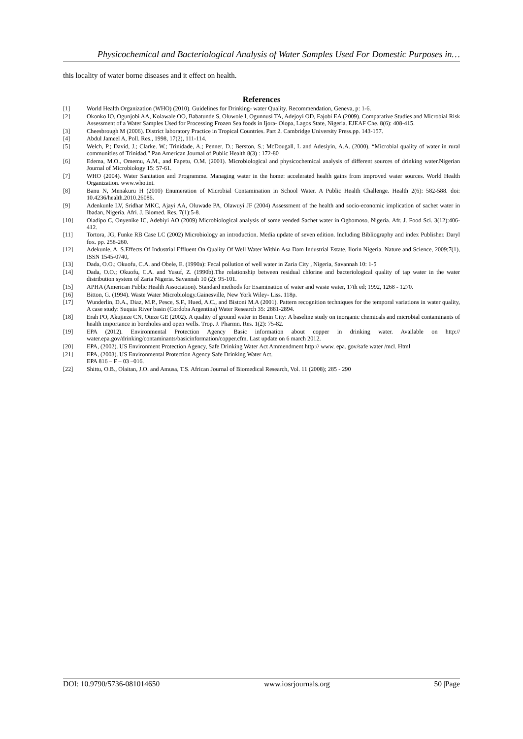Physicochemical and Bacteriological Analysis of Water Samples Used For Domestic Purposes in…
this locality of water borne diseases and it effect on health.
References
[1] World Health Organization (WHO) (2010). Guidelines for Drinking- water Quality. Recommendation, Geneva, p: 1-6.
[2] Okonko IO, Ogunjobi AA, Kolawale OO, Babatunde S, Oluwole I, Ogunnusi TA, Adejoyi OD, Fajobi EA (2009). Comparative Studies and Microbial Risk Assessment of a Water Samples Used for Processing Frozen Sea foods in Ijora- Olopa, Lagos State, Nigeria. EJEAF Che. 8(6): 408-415.
[3] Cheesbrough M (2006). District laboratory Practice in Tropical Countries. Part 2. Cambridge University Press.pp. 143-157.
[4] Abdul Jameel A, Poll. Res., 1998, 17(2), 111-114.
[5] Welch, P.; David, J.; Clarke. W.; Trinidade, A.; Penner, D.; Berston, S.; McDougall, L and Adesiyin, A.A. (2000). “Microbial quality of water in rural communities of Trinidad.” Pan American Journal of Public Health 8(3) : 172-80
[6] Edema, M.O., Omemu, A.M., and Fapetu, O.M. (2001). Microbiological and physicochemical analysis of different sources of drinking water.Nigerian Journal of Microbiology 15: 57-61.
[7] WHO (2004). Water Sanitation and Programme. Managing water in the home: accelerated health gains from improved water sources. World Health Organization. www.who.int.
[8] Banu N, Menakuru H (2010) Enumeration of Microbial Contamination in School Water. A Public Health Challenge. Health 2(6): 582-588. doi: 10.4236/health.2010.26086.
[9] Adenkunle LV, Sridhar MKC, Ajayi AA, Oluwade PA, Olawuyi JF (2004) Assessment of the health and socio-economic implication of sachet water in Ibadan, Nigeria. Afri. J. Biomed. Res. 7(1):5-8.
[10] Oladipo C, Onyenike IC, Adebiyi AO (2009) Microbiological analysis of some vended Sachet water in Ogbomoso, Nigeria. Afr. J. Food Sci. 3(12):406-412.
[11] Tortora, JG, Funke RB Case LC (2002) Microbiology an introduction. Media update of seven edition. Including Bibliography and index Publisher. Daryl fox. pp. 258-260.
[12] Adekunle, A. S.Effects Of Industrial Effluent On Quality Of Well Water Within Asa Dam Industrial Estate, Ilorin Nigeria. Nature and Science, 2009;7(1), ISSN 1545-0740,
[13] Dada, O.O.; Okuofu, C.A. and Obele, E. (1990a): Fecal pollution of well water in Zaria City , Nigeria, Savannah 10: 1-5
[14] Dada, O.O.; Okuofu, C.A. and Yusuf, Z. (1990b).The relationship between residual chlorine and bacteriological quality of tap water in the water distribution system of Zaria Nigeria. Savannah 10 (2): 95-101.
[15] APHA (American Public Health Association). Standard methods for Examination of water and waste water, 17th ed; 1992, 1268 - 1270.
[16] Bitton, G. (1994). Waste Water Microbiology.Gainesville, New York Wiley- Liss. 118p.
[17] Wunderlin, D.A., Diaz, M.P., Pesce, S.F., Hued, A.C., and Bistoni M.A (2001). Pattern recognition techniques for the temporal variations in water quality, A case study: Suquia River basin (Cordoba Argentina) Water Research 35: 2881-2894.
[18] Erah PO, Akujieze CN, Oteze GE (2002). A quality of ground water in Benin City: A baseline study on inorganic chemicals and microbial contaminants of health importance in boreholes and open wells. Trop. J. Pharmn. Res. 1(2): 75-82.
[19] EPA (2012). Environmental Protection Agency Basic information about copper in drinking water. Available on http:// water.epa.gov/drinking/contaminants/basicinformation/copper.cfm. Last update on 6 march 2012.
[20] EPA, (2002). US Environment Protection Agency, Safe Drinking Water Act Ammendment http:// www. epa. gov/safe water /mcl. Html
[21] EPA, (2003). US Environmental Protection Agency Safe Drinking Water Act.
EPA 816 – F – 03 –016.
[22] Shittu, O.B., Olaitan, J.O. and Amusa, T.S. African Journal of Biomedical Research, Vol. 11 (2008); 285 - 290
DOI: 10.9790/5736-081014650 www.iosrjournals.org 50 |Page